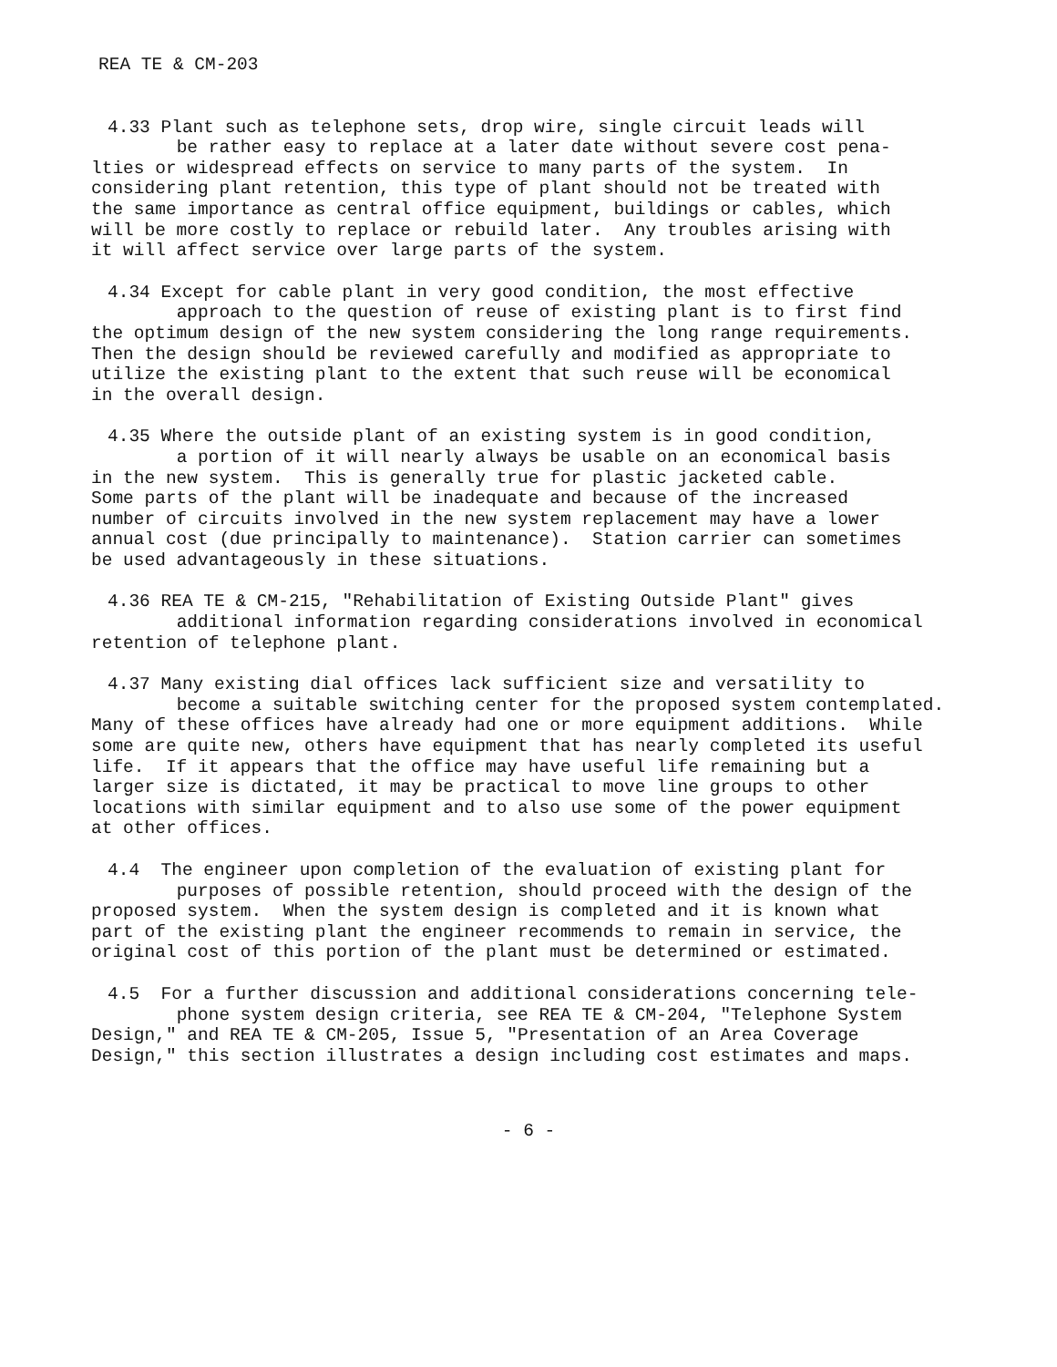REA TE & CM-203
4.33 Plant such as telephone sets, drop wire, single circuit leads will be rather easy to replace at a later date without severe cost pena- lties or widespread effects on service to many parts of the system. In considering plant retention, this type of plant should not be treated with the same importance as central office equipment, buildings or cables, which will be more costly to replace or rebuild later. Any troubles arising with it will affect service over large parts of the system.
4.34 Except for cable plant in very good condition, the most effective approach to the question of reuse of existing plant is to first find the optimum design of the new system considering the long range requirements. Then the design should be reviewed carefully and modified as appropriate to utilize the existing plant to the extent that such reuse will be economical in the overall design.
4.35 Where the outside plant of an existing system is in good condition, a portion of it will nearly always be usable on an economical basis in the new system. This is generally true for plastic jacketed cable. Some parts of the plant will be inadequate and because of the increased number of circuits involved in the new system replacement may have a lower annual cost (due principally to maintenance). Station carrier can sometimes be used advantageously in these situations.
4.36 REA TE & CM-215, "Rehabilitation of Existing Outside Plant" gives additional information regarding considerations involved in economical retention of telephone plant.
4.37 Many existing dial offices lack sufficient size and versatility to become a suitable switching center for the proposed system contemplated. Many of these offices have already had one or more equipment additions. While some are quite new, others have equipment that has nearly completed its useful life. If it appears that the office may have useful life remaining but a larger size is dictated, it may be practical to move line groups to other locations with similar equipment and to also use some of the power equipment at other offices.
4.4 The engineer upon completion of the evaluation of existing plant for purposes of possible retention, should proceed with the design of the proposed system. When the system design is completed and it is known what part of the existing plant the engineer recommends to remain in service, the original cost of this portion of the plant must be determined or estimated.
4.5 For a further discussion and additional considerations concerning tele- phone system design criteria, see REA TE & CM-204, "Telephone System Design," and REA TE & CM-205, Issue 5, "Presentation of an Area Coverage Design," this section illustrates a design including cost estimates and maps.
- 6 -